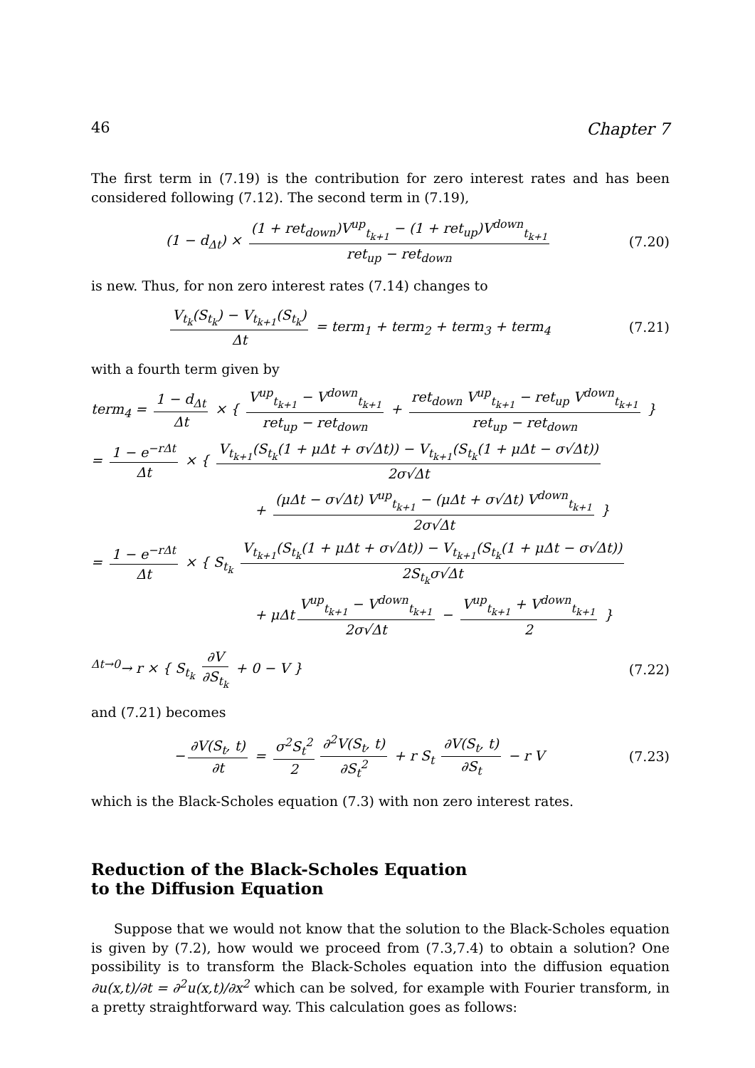46 Chapter 7
The first term in (7.19) is the contribution for zero interest rates and has been considered following (7.12). The second term in (7.19),
(1 − d<sub>Δt</sub>) × (1 + ret<sub>down</sub>)V<sup>up</sup><sub>t<sub>k+1</sub></sub> − (1 + ret<sub>up</sub>)V<sup>down</sup><sub>t<sub>k+1</sub></sub> ret<sub>up</sub> − ret<sub>down</sub>
(7.20)
is new. Thus, for non zero interest rates (7.14) changes to
V<sub>t<sub>k</sub></sub>(S<sub>t<sub>k</sub></sub>) − V<sub>t<sub>k+1</sub></sub>(S<sub>t<sub>k</sub></sub>) Δt = term<sub>1</sub> + term<sub>2</sub> + term<sub>3</sub> + term<sub>4</sub>
(7.21)
with a fourth term given by
term<sub>4</sub> = 1 − d<sub>Δt</sub> Δt × { V<sup>up</sup><sub>t<sub>k+1</sub></sub> − V<sup>down</sup><sub>t<sub>k+1</sub></sub> ret<sub>up</sub> − ret<sub>down</sub> + ret<sub>down</sub> V<sup>up</sup><sub>t<sub>k+1</sub></sub> − ret<sub>up</sub> V<sup>down</sup><sub>t<sub>k+1</sub></sub> ret<sub>up</sub> − ret<sub>down</sub> }
= 1 − e<sup>−rΔt</sup> Δt × { V<sub>t<sub>k+1</sub></sub>(S<sub>t<sub>k</sub></sub>(1 + μΔt + σ√Δt)) − V<sub>t<sub>k+1</sub></sub>(S<sub>t<sub>k</sub></sub>(1 + μΔt − σ√Δt)) 2σ√Δt
+ (μΔt − σ√Δt) V<sup>up</sup><sub>t<sub>k+1</sub></sub> − (μΔt + σ√Δt) V<sup>down</sup><sub>t<sub>k+1</sub></sub> 2σ√Δt }
= 1 − e<sup>−rΔt</sup> Δt × { S<sub>t<sub>k</sub></sub> V<sub>t<sub>k+1</sub></sub>(S<sub>t<sub>k</sub></sub>(1 + μΔt + σ√Δt)) − V<sub>t<sub>k+1</sub></sub>(S<sub>t<sub>k</sub></sub>(1 + μΔt − σ√Δt)) 2S<sub>t<sub>k</sub></sub>σ√Δt
+ μΔt V<sup>up</sup><sub>t<sub>k+1</sub></sub> − V<sup>down</sup><sub>t<sub>k+1</sub></sub> 2σ√Δt − V<sup>up</sup><sub>t<sub>k+1</sub></sub> + V<sup>down</sup><sub>t<sub>k+1</sub></sub> 2 }
<sup>Δt→0</sup>→ r × { S<sub>t<sub>k</sub></sub> ∂V ∂S<sub>t<sub>k</sub></sub> + 0 − V }
(7.22)
and (7.21) becomes
− ∂V(S<sub>t</sub>, t) ∂t = σ<sup>2</sup>S<sub>t</sub><sup>2</sup> 2 ∂<sup>2</sup>V(S<sub>t</sub>, t) ∂S<sub>t</sub><sup>2</sup> + r S<sub>t</sub> ∂V(S<sub>t</sub>, t) ∂S<sub>t</sub> − r V
(7.23)
which is the Black-Scholes equation (7.3) with non zero interest rates.
Reduction of the Black-Scholes Equation
to the Diffusion Equation
Suppose that we would not know that the solution to the Black-Scholes equation is given by (7.2), how would we proceed from (7.3,7.4) to obtain a solution? One possibility is to transform the Black-Scholes equation into the diffusion equation ∂u(x,t)/∂t = ∂<sup>2</sup>u(x,t)/∂x<sup>2</sup> which can be solved, for example with Fourier transform, in a pretty straightforward way. This calculation goes as follows: